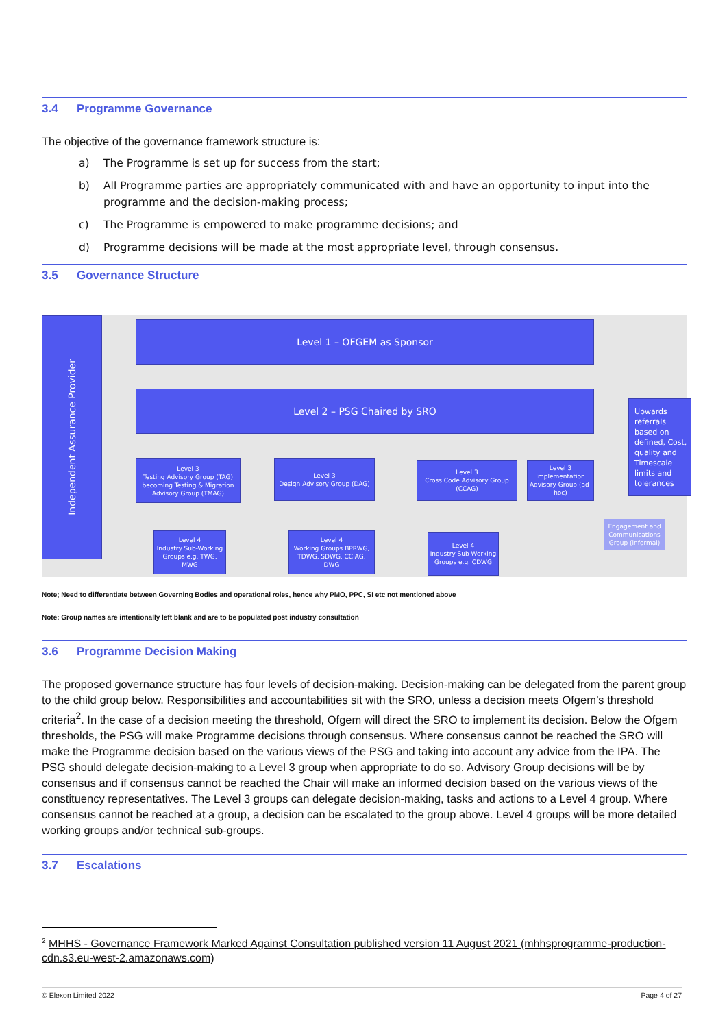3.4 Programme Governance
The objective of the governance framework structure is:
a) The Programme is set up for success from the start;
b) All Programme parties are appropriately communicated with and have an opportunity to input into the programme and the decision-making process;
c) The Programme is empowered to make programme decisions; and
d) Programme decisions will be made at the most appropriate level, through consensus.
3.5 Governance Structure
Independent Assurance Provider
Level 1 – OFGEM as Sponsor
Level 2 – PSG Chaired by SRO
Level 3
Testing Advisory Group (TAG) becoming Testing & Migration Advisory Group (TMAG)
Level 3
Design Advisory Group (DAG)
Level 3
Cross Code Advisory Group (CCAG)
Level 3
Implementation Advisory Group (ad-hoc)
Upwards referrals based on defined, Cost, quality and Timescale limits and tolerances
Engagement and Communications Group (informal)
Level 4
Industry Sub-Working Groups e.g. TWG, MWG
Level 4
Working Groups BPRWG, TDWG, SDWG, CCIAG, DWG
Level 4
Industry Sub-Working Groups e.g. CDWG
Note; Need to differentiate between Governing Bodies and operational roles, hence why PMO, PPC, SI etc not mentioned above
Note: Group names are intentionally left blank and are to be populated post industry consultation
3.6 Programme Decision Making
The proposed governance structure has four levels of decision-making. Decision-making can be delegated from the parent group to the child group below. Responsibilities and accountabilities sit with the SRO, unless a decision meets Ofgem’s threshold criteria<sup>2</sup>. In the case of a decision meeting the threshold, Ofgem will direct the SRO to implement its decision. Below the Ofgem thresholds, the PSG will make Programme decisions through consensus. Where consensus cannot be reached the SRO will make the Programme decision based on the various views of the PSG and taking into account any advice from the IPA. The PSG should delegate decision-making to a Level 3 group when appropriate to do so. Advisory Group decisions will be by consensus and if consensus cannot be reached the Chair will make an informed decision based on the various views of the constituency representatives. The Level 3 groups can delegate decision-making, tasks and actions to a Level 4 group. Where consensus cannot be reached at a group, a decision can be escalated to the group above. Level 4 groups will be more detailed working groups and/or technical sub-groups.
3.7 Escalations
<sup>2</sup> MHHS - Governance Framework Marked Against Consultation published version 11 August 2021 (mhhsprogramme-production-cdn.s3.eu-west-2.amazonaws.com)
© Elexon Limited 2022 Page 4 of 27